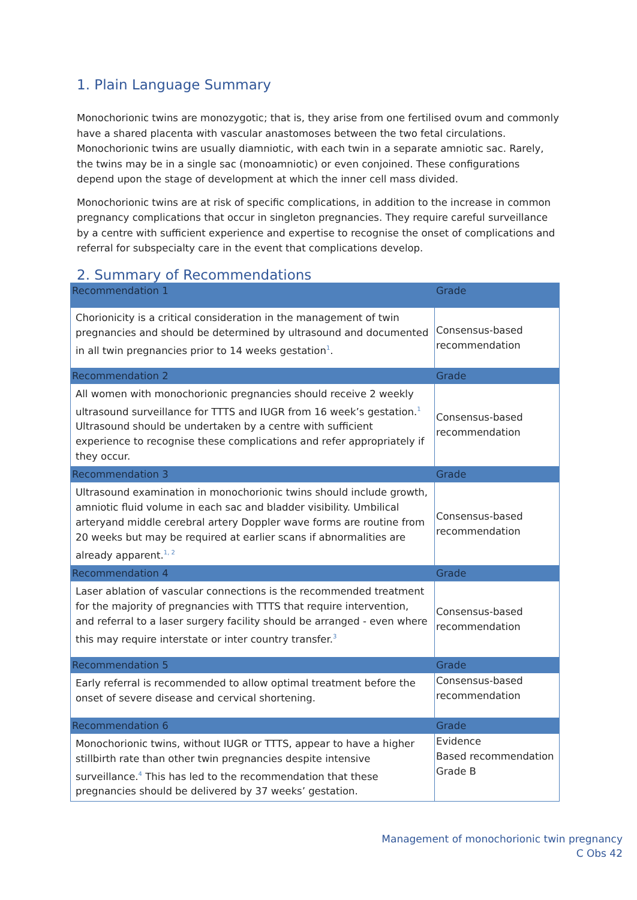1. Plain Language Summary
Monochorionic twins are monozygotic; that is, they arise from one fertilised ovum and commonly have a shared placenta with vascular anastomoses between the two fetal circulations. Monochorionic twins are usually diamniotic, with each twin in a separate amniotic sac. Rarely, the twins may be in a single sac (monoamniotic) or even conjoined. These configurations depend upon the stage of development at which the inner cell mass divided.
Monochorionic twins are at risk of specific complications, in addition to the increase in common pregnancy complications that occur in singleton pregnancies. They require careful surveillance by a centre with sufficient experience and expertise to recognise the onset of complications and referral for subspecialty care in the event that complications develop.
2. Summary of Recommendations
| Recommendation 1 | Grade |
| Chorionicity is a critical consideration in the management of twin pregnancies and should be determined by ultrasound and documented in all twin pregnancies prior to 14 weeks gestation<sup>1</sup>. | Consensus-based recommendation |
| Recommendation 2 | Grade |
| All women with monochorionic pregnancies should receive 2 weekly ultrasound surveillance for TTTS and IUGR from 16 week’s gestation.<sup>1</sup> Ultrasound should be undertaken by a centre with sufficient experience to recognise these complications and refer appropriately if they occur. | Consensus-based recommendation |
| Recommendation 3 | Grade |
| Ultrasound examination in monochorionic twins should include growth, amniotic fluid volume in each sac and bladder visibility. Umbilical arteryand middle cerebral artery Doppler wave forms are routine from 20 weeks but may be required at earlier scans if abnormalities are already apparent.<sup>1, 2</sup> | Consensus-based recommendation |
| Recommendation 4 | Grade |
| Laser ablation of vascular connections is the recommended treatment for the majority of pregnancies with TTTS that require intervention, and referral to a laser surgery facility should be arranged - even where this may require interstate or inter country transfer.<sup>3</sup> | Consensus-based recommendation |
| Recommendation 5 | Grade |
| Early referral is recommended to allow optimal treatment before the onset of severe disease and cervical shortening. | Consensus-based recommendation |
| Recommendation 6 | Grade |
| Monochorionic twins, without IUGR or TTTS, appear to have a higher stillbirth rate than other twin pregnancies despite intensive surveillance.<sup>4</sup> This has led to the recommendation that these pregnancies should be delivered by 37 weeks’ gestation. | Evidence Based recommendation Grade B |
Management of monochorionic twin pregnancy
C Obs 42